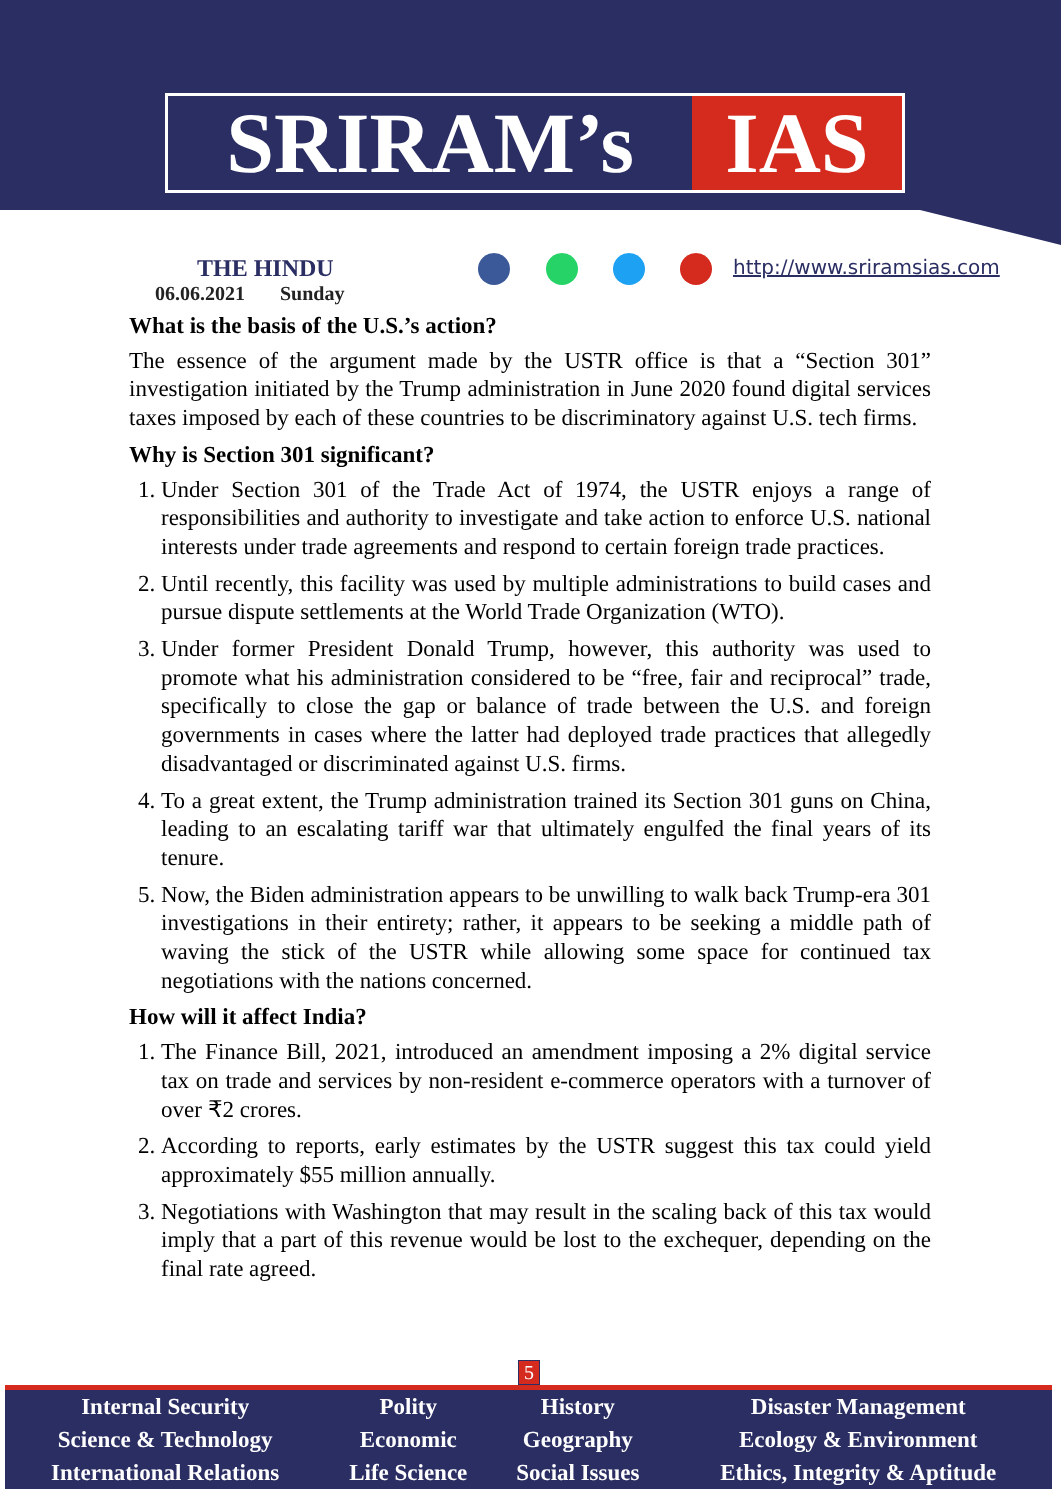SRIRAM’s IAS
THE HINDU
06.06.2021 Sunday
http://www.sriramsias.com
What is the basis of the U.S.’s action?
The essence of the argument made by the USTR office is that a “Section 301” investigation initiated by the Trump administration in June 2020 found digital services taxes imposed by each of these countries to be discriminatory against U.S. tech firms.
Why is Section 301 significant?
1. Under Section 301 of the Trade Act of 1974, the USTR enjoys a range of responsibilities and authority to investigate and take action to enforce U.S. national interests under trade agreements and respond to certain foreign trade practices.
2. Until recently, this facility was used by multiple administrations to build cases and pursue dispute settlements at the World Trade Organization (WTO).
3. Under former President Donald Trump, however, this authority was used to promote what his administration considered to be “free, fair and reciprocal” trade, specifically to close the gap or balance of trade between the U.S. and foreign governments in cases where the latter had deployed trade practices that allegedly disadvantaged or discriminated against U.S. firms.
4. To a great extent, the Trump administration trained its Section 301 guns on China, leading to an escalating tariff war that ultimately engulfed the final years of its tenure.
5. Now, the Biden administration appears to be unwilling to walk back Trump-era 301 investigations in their entirety; rather, it appears to be seeking a middle path of waving the stick of the USTR while allowing some space for continued tax negotiations with the nations concerned.
How will it affect India?
1. The Finance Bill, 2021, introduced an amendment imposing a 2% digital service tax on trade and services by non-resident e-commerce operators with a turnover of over ₹2 crores.
2. According to reports, early estimates by the USTR suggest this tax could yield approximately $55 million annually.
3. Negotiations with Washington that may result in the scaling back of this tax would imply that a part of this revenue would be lost to the exchequer, depending on the final rate agreed.
5
| Internal Security | Polity | History | Disaster Management |
| Science & Technology | Economic | Geography | Ecology & Environment |
| International Relations | Life Science | Social Issues | Ethics, Integrity & Aptitude |